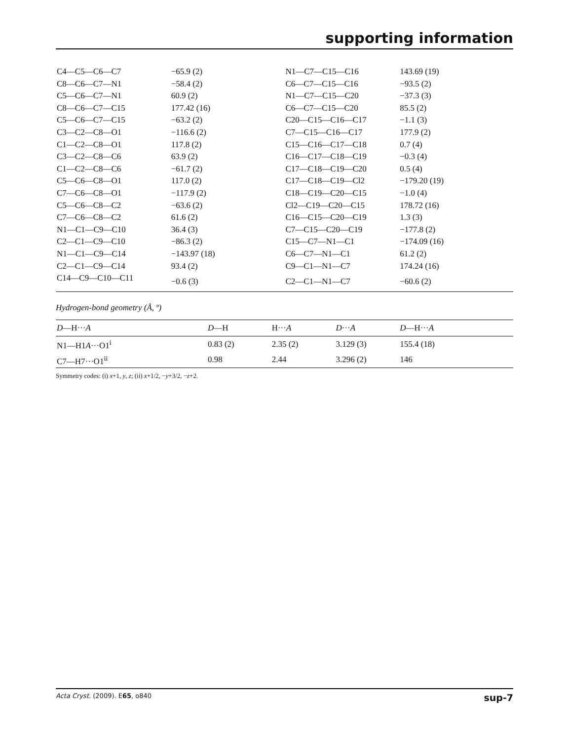supporting information
| C4—C5—C6—C7 | −65.9 (2) | N1—C7—C15—C16 | 143.69 (19) |
| C8—C6—C7—N1 | −58.4 (2) | C6—C7—C15—C16 | −93.5 (2) |
| C5—C6—C7—N1 | 60.9 (2) | N1—C7—C15—C20 | −37.3 (3) |
| C8—C6—C7—C15 | 177.42 (16) | C6—C7—C15—C20 | 85.5 (2) |
| C5—C6—C7—C15 | −63.2 (2) | C20—C15—C16—C17 | −1.1 (3) |
| C3—C2—C8—O1 | −116.6 (2) | C7—C15—C16—C17 | 177.9 (2) |
| C1—C2—C8—O1 | 117.8 (2) | C15—C16—C17—C18 | 0.7 (4) |
| C3—C2—C8—C6 | 63.9 (2) | C16—C17—C18—C19 | −0.3 (4) |
| C1—C2—C8—C6 | −61.7 (2) | C17—C18—C19—C20 | 0.5 (4) |
| C5—C6—C8—O1 | 117.0 (2) | C17—C18—C19—Cl2 | −179.20 (19) |
| C7—C6—C8—O1 | −117.9 (2) | C18—C19—C20—C15 | −1.0 (4) |
| C5—C6—C8—C2 | −63.6 (2) | Cl2—C19—C20—C15 | 178.72 (16) |
| C7—C6—C8—C2 | 61.6 (2) | C16—C15—C20—C19 | 1.3 (3) |
| N1—C1—C9—C10 | 36.4 (3) | C7—C15—C20—C19 | −177.8 (2) |
| C2—C1—C9—C10 | −86.3 (2) | C15—C7—N1—C1 | −174.09 (16) |
| N1—C1—C9—C14 | −143.97 (18) | C6—C7—N1—C1 | 61.2 (2) |
| C2—C1—C9—C14 | 93.4 (2) | C9—C1—N1—C7 | 174.24 (16) |
| C14—C9—C10—C11 | −0.6 (3) | C2—C1—N1—C7 | −60.6 (2) |
Hydrogen-bond geometry (Å, º)
| D —H··· A | D —H | H··· A | D ··· A | D —H··· A |
| --- | --- | --- | --- | --- |
| N1—H1 A ···O1<sup>i</sup> | 0.83 (2) | 2.35 (2) | 3.129 (3) | 155.4 (18) |
| C7—H7···O1<sup>ii</sup> | 0.98 | 2.44 | 3.296 (2) | 146 |
Symmetry codes: (i) x+1, y, z; (ii) x+1/2, −y+3/2, −z+2.
Acta Cryst. (2009). E65, o840 sup-7